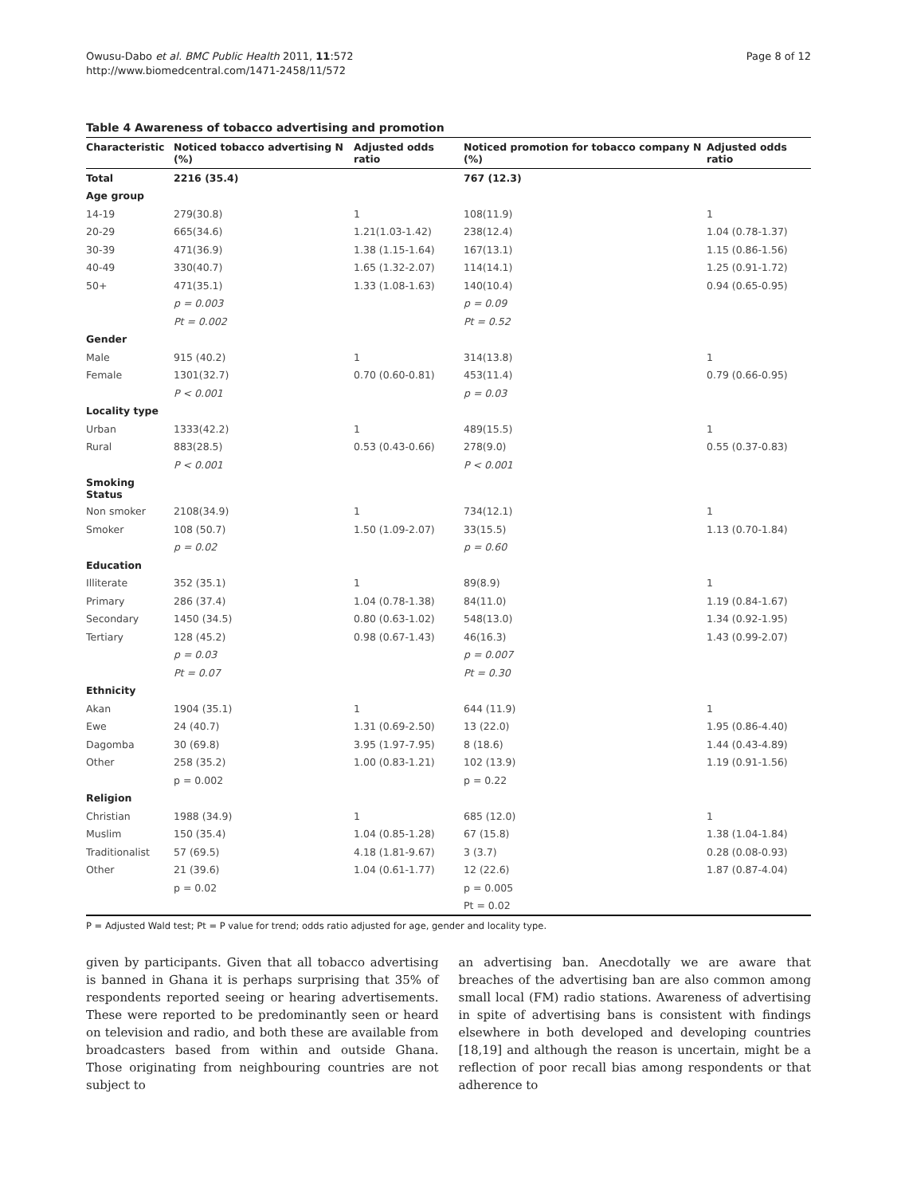Owusu-Dabo et al. BMC Public Health 2011, 11:572
http://www.biomedcentral.com/1471-2458/11/572
Page 8 of 12
Table 4 Awareness of tobacco advertising and promotion
| Characteristic | Noticed tobacco advertising N (%) | Adjusted odds ratio | Noticed promotion for tobacco company N (%) | Adjusted odds ratio |
| --- | --- | --- | --- | --- |
| Total | 2216 (35.4) | | 767 (12.3) | |
| Age group | | | | |
| 14-19 | 279(30.8) | 1 | 108(11.9) | 1 |
| 20-29 | 665(34.6) | 1.21(1.03-1.42) | 238(12.4) | 1.04 (0.78-1.37) |
| 30-39 | 471(36.9) | 1.38 (1.15-1.64) | 167(13.1) | 1.15 (0.86-1.56) |
| 40-49 | 330(40.7) | 1.65 (1.32-2.07) | 114(14.1) | 1.25 (0.91-1.72) |
| 50+ | 471(35.1) | 1.33 (1.08-1.63) | 140(10.4) | 0.94 (0.65-0.95) |
| | p = 0.003 | | p = 0.09 | |
| | Pt = 0.002 | | Pt = 0.52 | |
| Gender | | | | |
| Male | 915 (40.2) | 1 | 314(13.8) | 1 |
| Female | 1301(32.7) | 0.70 (0.60-0.81) | 453(11.4) | 0.79 (0.66-0.95) |
| | P < 0.001 | | p = 0.03 | |
| Locality type | | | | |
| Urban | 1333(42.2) | 1 | 489(15.5) | 1 |
| Rural | 883(28.5) | 0.53 (0.43-0.66) | 278(9.0) | 0.55 (0.37-0.83) |
| | P < 0.001 | | P < 0.001 | |
| Smoking Status | | | | |
| Non smoker | 2108(34.9) | 1 | 734(12.1) | 1 |
| Smoker | 108 (50.7) | 1.50 (1.09-2.07) | 33(15.5) | 1.13 (0.70-1.84) |
| | p = 0.02 | | p = 0.60 | |
| Education | | | | |
| Illiterate | 352 (35.1) | 1 | 89(8.9) | 1 |
| Primary | 286 (37.4) | 1.04 (0.78-1.38) | 84(11.0) | 1.19 (0.84-1.67) |
| Secondary | 1450 (34.5) | 0.80 (0.63-1.02) | 548(13.0) | 1.34 (0.92-1.95) |
| Tertiary | 128 (45.2) | 0.98 (0.67-1.43) | 46(16.3) | 1.43 (0.99-2.07) |
| | p = 0.03 | | p = 0.007 | |
| | Pt = 0.07 | | Pt = 0.30 | |
| Ethnicity | | | | |
| Akan | 1904 (35.1) | 1 | 644 (11.9) | 1 |
| Ewe | 24 (40.7) | 1.31 (0.69-2.50) | 13 (22.0) | 1.95 (0.86-4.40) |
| Dagomba | 30 (69.8) | 3.95 (1.97-7.95) | 8 (18.6) | 1.44 (0.43-4.89) |
| Other | 258 (35.2) | 1.00 (0.83-1.21) | 102 (13.9) | 1.19 (0.91-1.56) |
| | p = 0.002 | | p = 0.22 | |
| Religion | | | | |
| Christian | 1988 (34.9) | 1 | 685 (12.0) | 1 |
| Muslim | 150 (35.4) | 1.04 (0.85-1.28) | 67 (15.8) | 1.38 (1.04-1.84) |
| Traditionalist | 57 (69.5) | 4.18 (1.81-9.67) | 3 (3.7) | 0.28 (0.08-0.93) |
| Other | 21 (39.6) | 1.04 (0.61-1.77) | 12 (22.6) | 1.87 (0.87-4.04) |
| | p = 0.02 | | p = 0.005 | |
| | | | Pt = 0.02 | |
P = Adjusted Wald test; Pt = P value for trend; odds ratio adjusted for age, gender and locality type.
given by participants. Given that all tobacco advertising is banned in Ghana it is perhaps surprising that 35% of respondents reported seeing or hearing advertisements. These were reported to be predominantly seen or heard on television and radio, and both these are available from broadcasters based from within and outside Ghana. Those originating from neighbouring countries are not subject to
an advertising ban. Anecdotally we are aware that breaches of the advertising ban are also common among small local (FM) radio stations. Awareness of advertising in spite of advertising bans is consistent with findings elsewhere in both developed and developing countries [18,19] and although the reason is uncertain, might be a reflection of poor recall bias among respondents or that adherence to